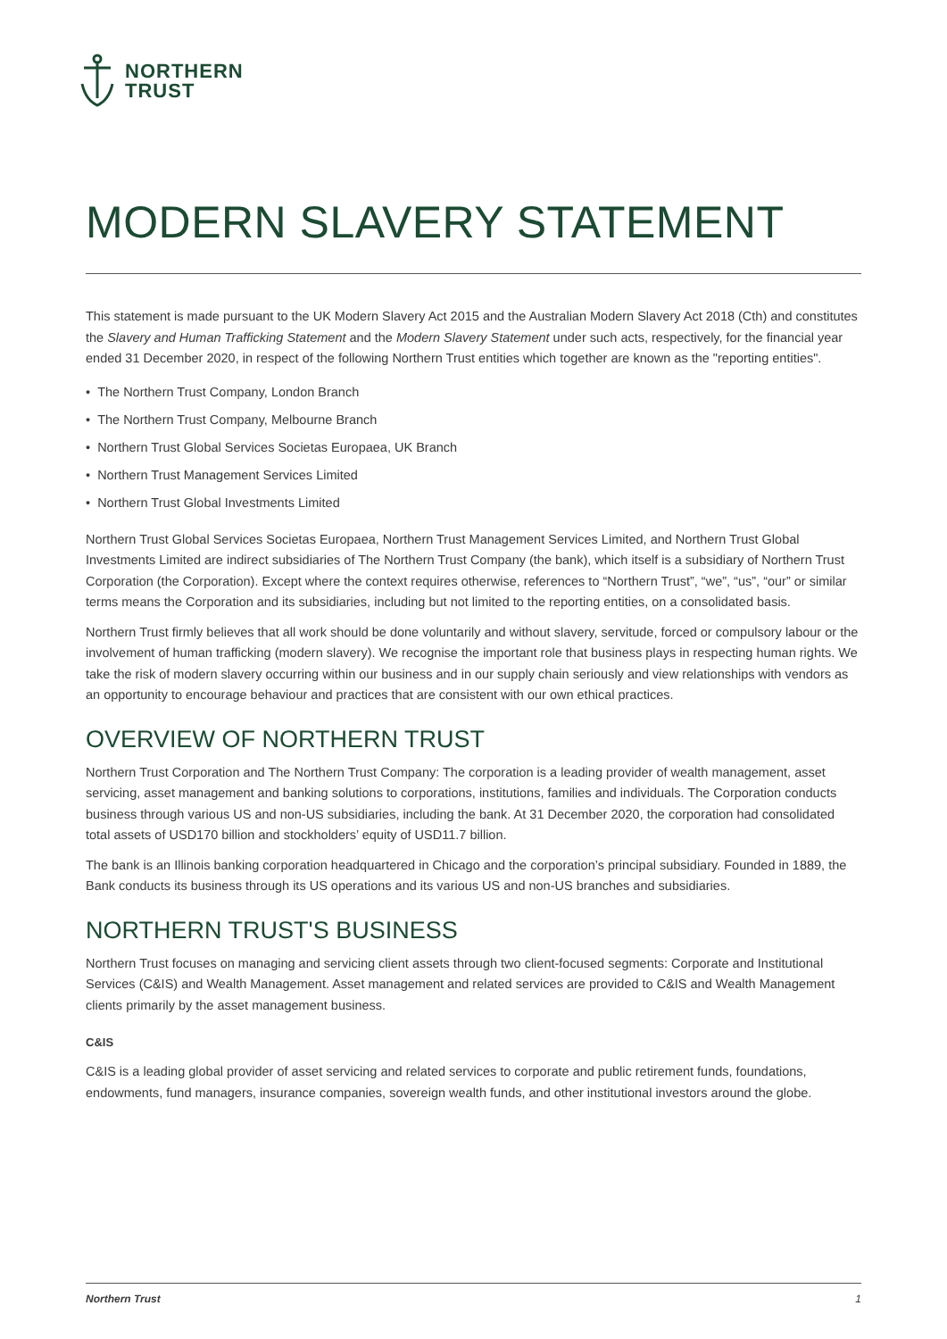NORTHERN
TRUST
MODERN SLAVERY STATEMENT
This statement is made pursuant to the UK Modern Slavery Act 2015 and the Australian Modern Slavery Act 2018 (Cth) and constitutes the Slavery and Human Trafficking Statement and the Modern Slavery Statement under such acts, respectively, for the financial year ended 31 December 2020, in respect of the following Northern Trust entities which together are known as the "reporting entities".
• The Northern Trust Company, London Branch
• The Northern Trust Company, Melbourne Branch
• Northern Trust Global Services Societas Europaea, UK Branch
• Northern Trust Management Services Limited
• Northern Trust Global Investments Limited
Northern Trust Global Services Societas Europaea, Northern Trust Management Services Limited, and Northern Trust Global Investments Limited are indirect subsidiaries of The Northern Trust Company (the bank), which itself is a subsidiary of Northern Trust Corporation (the Corporation). Except where the context requires otherwise, references to “Northern Trust”, “we”, “us”, “our” or similar terms means the Corporation and its subsidiaries, including but not limited to the reporting entities, on a consolidated basis.
Northern Trust firmly believes that all work should be done voluntarily and without slavery, servitude, forced or compulsory labour or the involvement of human trafficking (modern slavery). We recognise the important role that business plays in respecting human rights. We take the risk of modern slavery occurring within our business and in our supply chain seriously and view relationships with vendors as an opportunity to encourage behaviour and practices that are consistent with our own ethical practices.
OVERVIEW OF NORTHERN TRUST
Northern Trust Corporation and The Northern Trust Company: The corporation is a leading provider of wealth management, asset servicing, asset management and banking solutions to corporations, institutions, families and individuals. The Corporation conducts business through various US and non-US subsidiaries, including the bank. At 31 December 2020, the corporation had consolidated total assets of USD170 billion and stockholders’ equity of USD11.7 billion.
The bank is an Illinois banking corporation headquartered in Chicago and the corporation’s principal subsidiary. Founded in 1889, the Bank conducts its business through its US operations and its various US and non-US branches and subsidiaries.
NORTHERN TRUST'S BUSINESS
Northern Trust focuses on managing and servicing client assets through two client-focused segments: Corporate and Institutional Services (C&IS) and Wealth Management. Asset management and related services are provided to C&IS and Wealth Management clients primarily by the asset management business.
C&IS
C&IS is a leading global provider of asset servicing and related services to corporate and public retirement funds, foundations, endowments, fund managers, insurance companies, sovereign wealth funds, and other institutional investors around the globe.
Northern Trust 1